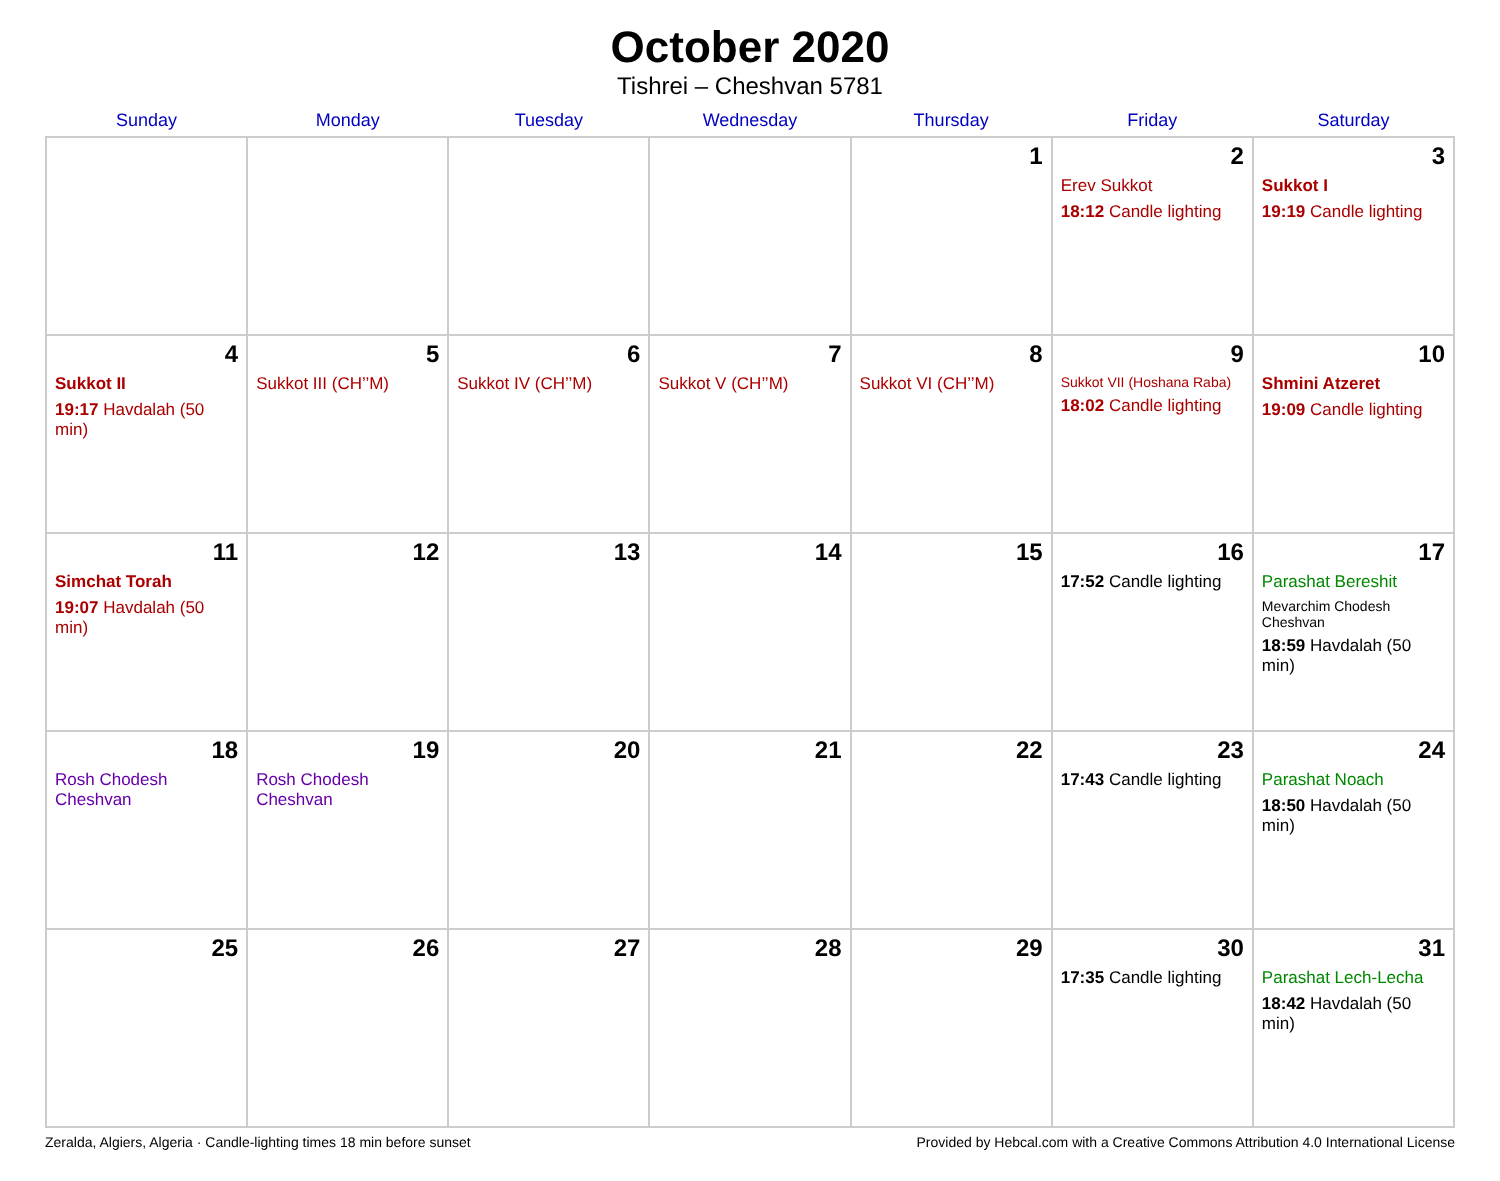October 2020
Tishrei – Cheshvan 5781
| Sunday | Monday | Tuesday | Wednesday | Thursday | Friday | Saturday |
| --- | --- | --- | --- | --- | --- | --- |
| | | | | 1 | 2 Erev Sukkot 18:12 Candle lighting | 3 Sukkot I 19:19 Candle lighting |
| 4 Sukkot II 19:17 Havdalah (50 min) | 5 Sukkot III (CH’’M) | 6 Sukkot IV (CH’’M) | 7 Sukkot V (CH’’M) | 8 Sukkot VI (CH’’M) | 9 Sukkot VII (Hoshana Raba) 18:02 Candle lighting | 10 Shmini Atzeret 19:09 Candle lighting |
| 11 Simchat Torah 19:07 Havdalah (50 min) | 12 | 13 | 14 | 15 | 16 17:52 Candle lighting | 17 Parashat Bereshit Mevarchim Chodesh Cheshvan 18:59 Havdalah (50 min) |
| 18 Rosh Chodesh Cheshvan | 19 Rosh Chodesh Cheshvan | 20 | 21 | 22 | 23 17:43 Candle lighting | 24 Parashat Noach 18:50 Havdalah (50 min) |
| 25 | 26 | 27 | 28 | 29 | 30 17:35 Candle lighting | 31 Parashat Lech-Lecha 18:42 Havdalah (50 min) |
Zeralda, Algiers, Algeria · Candle-lighting times 18 min before sunset Provided by Hebcal.com with a Creative Commons Attribution 4.0 International License